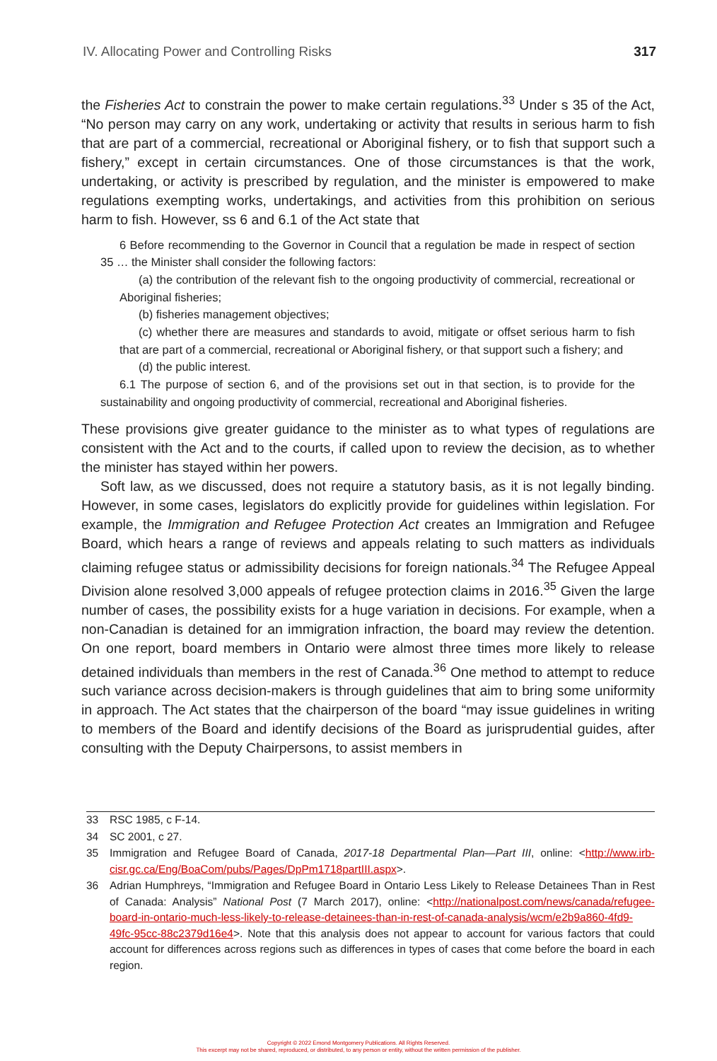IV. Allocating Power and Controlling Risks 317
the Fisheries Act to constrain the power to make certain regulations.<sup>33</sup> Under s 35 of the Act, “No person may carry on any work, undertaking or activity that results in serious harm to fish that are part of a commercial, recreational or Aboriginal fishery, or to fish that support such a fishery,” except in certain circumstances. One of those circumstances is that the work, undertaking, or activity is prescribed by regulation, and the minister is empowered to make regulations exempting works, undertakings, and activities from this prohibition on serious harm to fish. However, ss 6 and 6.1 of the Act state that
6 Before recommending to the Governor in Council that a regulation be made in respect of section 35 … the Minister shall consider the following factors:
(a) the contribution of the relevant fish to the ongoing productivity of commercial, recreational or Aboriginal fisheries;
(b) fisheries management objectives;
(c) whether there are measures and standards to avoid, mitigate or offset serious harm to fish that are part of a commercial, recreational or Aboriginal fishery, or that support such a fishery; and
(d) the public interest.
6.1 The purpose of section 6, and of the provisions set out in that section, is to provide for the sustainability and ongoing productivity of commercial, recreational and Aboriginal fisheries.
These provisions give greater guidance to the minister as to what types of regulations are consistent with the Act and to the courts, if called upon to review the decision, as to whether the minister has stayed within her powers.
Soft law, as we discussed, does not require a statutory basis, as it is not legally binding. However, in some cases, legislators do explicitly provide for guidelines within legislation. For example, the Immigration and Refugee Protection Act creates an Immigration and Refugee Board, which hears a range of reviews and appeals relating to such matters as individuals claiming refugee status or admissibility decisions for foreign nationals.<sup>34</sup> The Refugee Appeal Division alone resolved 3,000 appeals of refugee protection claims in 2016.<sup>35</sup> Given the large number of cases, the possibility exists for a huge variation in decisions. For example, when a non-Canadian is detained for an immigration infraction, the board may review the detention. On one report, board members in Ontario were almost three times more likely to release detained individuals than members in the rest of Canada.<sup>36</sup> One method to attempt to reduce such variance across decision-makers is through guidelines that aim to bring some uniformity in approach. The Act states that the chairperson of the board “may issue guidelines in writing to members of the Board and identify decisions of the Board as jurisprudential guides, after consulting with the Deputy Chairpersons, to assist members in
33 RSC 1985, c F-14.
34 SC 2001, c 27.
35 Immigration and Refugee Board of Canada, 2017-18 Departmental Plan—Part III, online: <http://www.irb-cisr.gc.ca/Eng/BoaCom/pubs/Pages/DpPm1718partIII.aspx>.
36 Adrian Humphreys, “Immigration and Refugee Board in Ontario Less Likely to Release Detainees Than in Rest of Canada: Analysis” National Post (7 March 2017), online: <http://nationalpost.com/news/canada/refugee-board-in-ontario-much-less-likely-to-release-detainees-than-in-rest-of-canada-analysis/wcm/e2b9a860-4fd9-49fc-95cc-88c2379d16e4>. Note that this analysis does not appear to account for various factors that could account for differences across regions such as differences in types of cases that come before the board in each region.
Copyright © 2022 Emond Montgomery Publications. All Rights Reserved.
This excerpt may not be shared, reproduced, or distributed, to any person or entity, without the written permission of the publisher.